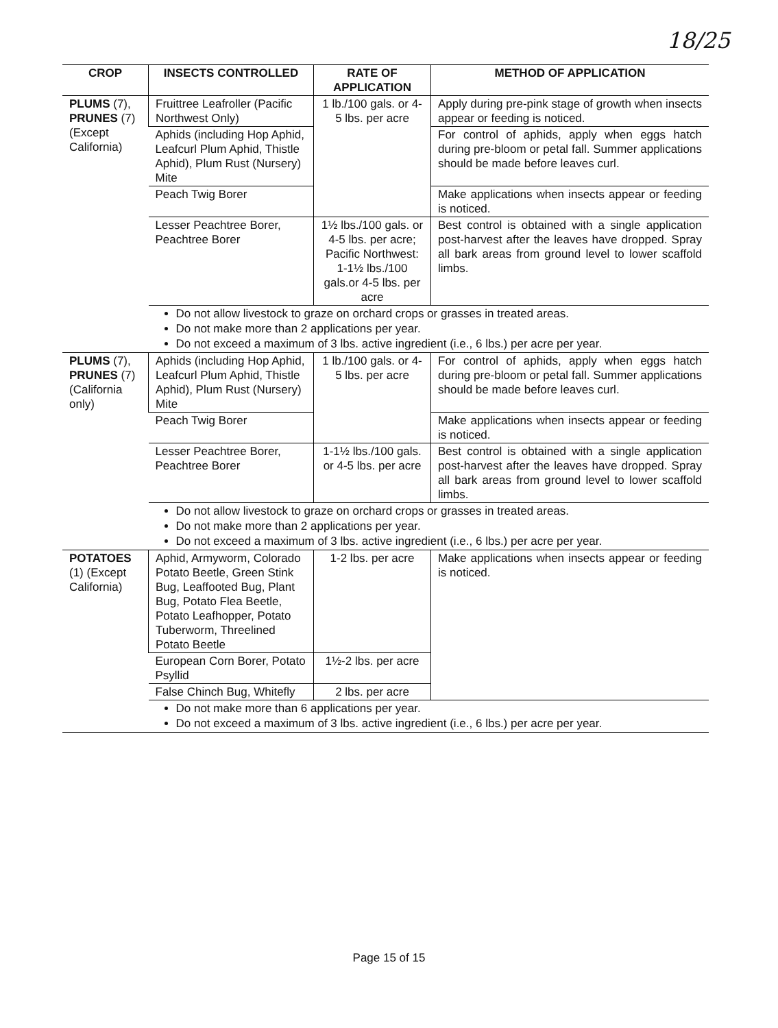18/25
| CROP | INSECTS CONTROLLED | RATE OF APPLICATION | METHOD OF APPLICATION |
| --- | --- | --- | --- |
| PLUMS (7), PRUNES (7) (Except California) | Fruittree Leafroller (Pacific Northwest Only) | 1 lb./100 gals. or 4-5 lbs. per acre | Apply during pre-pink stage of growth when insects appear or feeding is noticed. |
| | Aphids (including Hop Aphid, Leafcurl Plum Aphid, Thistle Aphid), Plum Rust (Nursery) Mite | | For control of aphids, apply when eggs hatch during pre-bloom or petal fall. Summer applications should be made before leaves curl. |
| | Peach Twig Borer | | Make applications when insects appear or feeding is noticed. |
| | Lesser Peachtree Borer, Peachtree Borer | 1½ lbs./100 gals. or 4-5 lbs. per acre; Pacific Northwest: 1-1½ lbs./100 gals.or 4-5 lbs. per acre | Best control is obtained with a single application post-harvest after the leaves have dropped. Spray all bark areas from ground level to lower scaffold limbs. |
| | Do not allow livestock to graze on orchard crops or grasses in treated areas. Do not make more than 2 applications per year. Do not exceed a maximum of 3 lbs. active ingredient (i.e., 6 lbs.) per acre per year. | | |
| PLUMS (7), PRUNES (7) (California only) | Aphids (including Hop Aphid, Leafcurl Plum Aphid, Thistle Aphid), Plum Rust (Nursery) Mite | 1 lb./100 gals. or 4-5 lbs. per acre | For control of aphids, apply when eggs hatch during pre-bloom or petal fall. Summer applications should be made before leaves curl. |
| | Peach Twig Borer | | Make applications when insects appear or feeding is noticed. |
| | Lesser Peachtree Borer, Peachtree Borer | 1-1½ lbs./100 gals. or 4-5 lbs. per acre | Best control is obtained with a single application post-harvest after the leaves have dropped. Spray all bark areas from ground level to lower scaffold limbs. |
| | Do not allow livestock to graze on orchard crops or grasses in treated areas. Do not make more than 2 applications per year. Do not exceed a maximum of 3 lbs. active ingredient (i.e., 6 lbs.) per acre per year. | | |
| POTATOES (1) (Except California) | Aphid, Armyworm, Colorado Potato Beetle, Green Stink Bug, Leaffooted Bug, Plant Bug, Potato Flea Beetle, Potato Leafhopper, Potato Tuberworm, Threelined Potato Beetle | 1-2 lbs. per acre | Make applications when insects appear or feeding is noticed. |
| | European Corn Borer, Potato Psyllid | 1½-2 lbs. per acre | |
| | False Chinch Bug, Whitefly | 2 lbs. per acre | |
| | Do not make more than 6 applications per year. Do not exceed a maximum of 3 lbs. active ingredient (i.e., 6 lbs.) per acre per year. | | |
Page 15 of 15